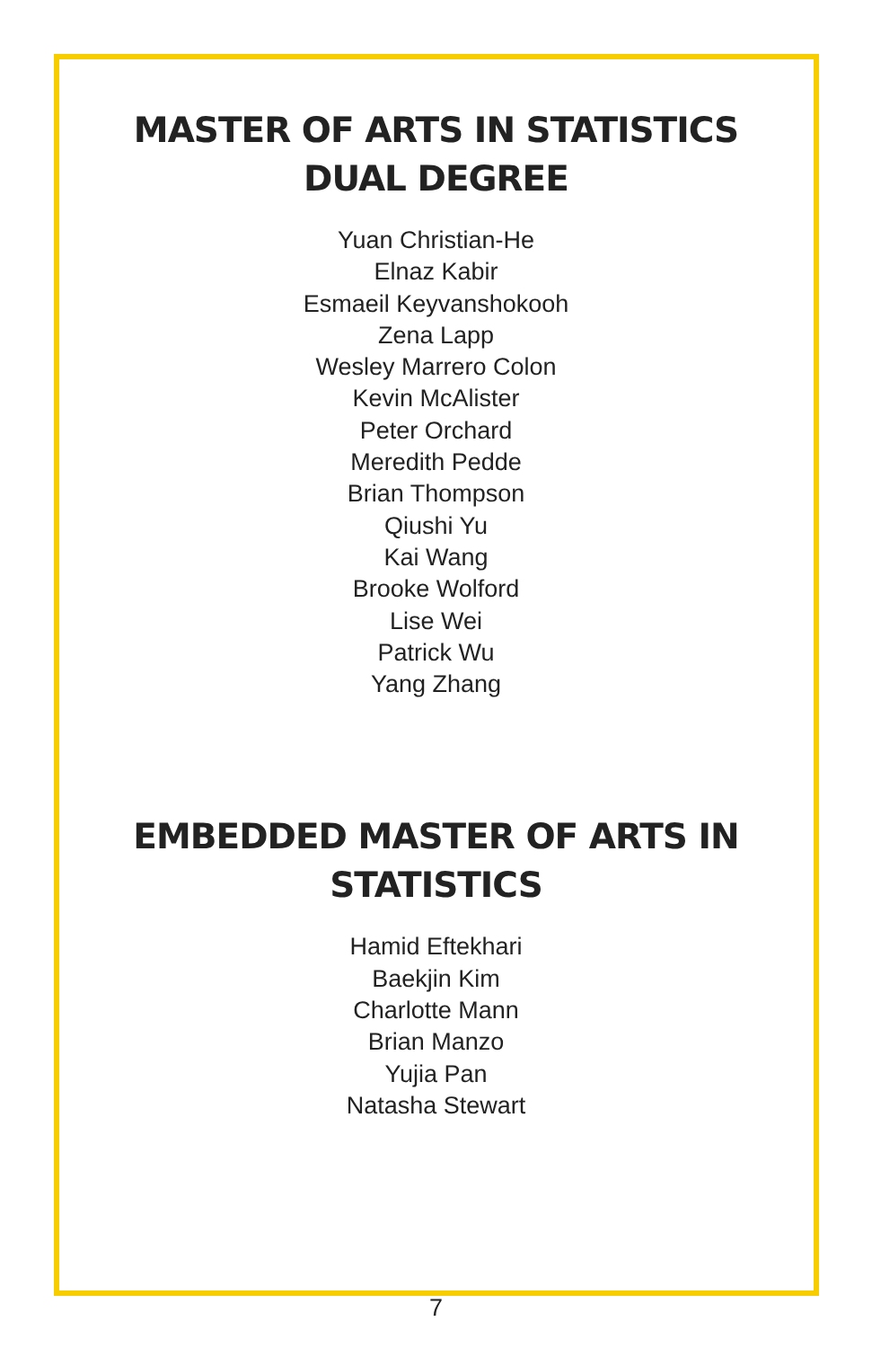MASTER OF ARTS IN STATISTICS
DUAL DEGREE
Yuan Christian-He
Elnaz Kabir
Esmaeil Keyvanshokooh
Zena Lapp
Wesley Marrero Colon
Kevin McAlister
Peter Orchard
Meredith Pedde
Brian Thompson
Qiushi Yu
Kai Wang
Brooke Wolford
Lise Wei
Patrick Wu
Yang Zhang
EMBEDDED MASTER OF ARTS IN
STATISTICS
Hamid Eftekhari
Baekjin Kim
Charlotte Mann
Brian Manzo
Yujia Pan
Natasha Stewart
7